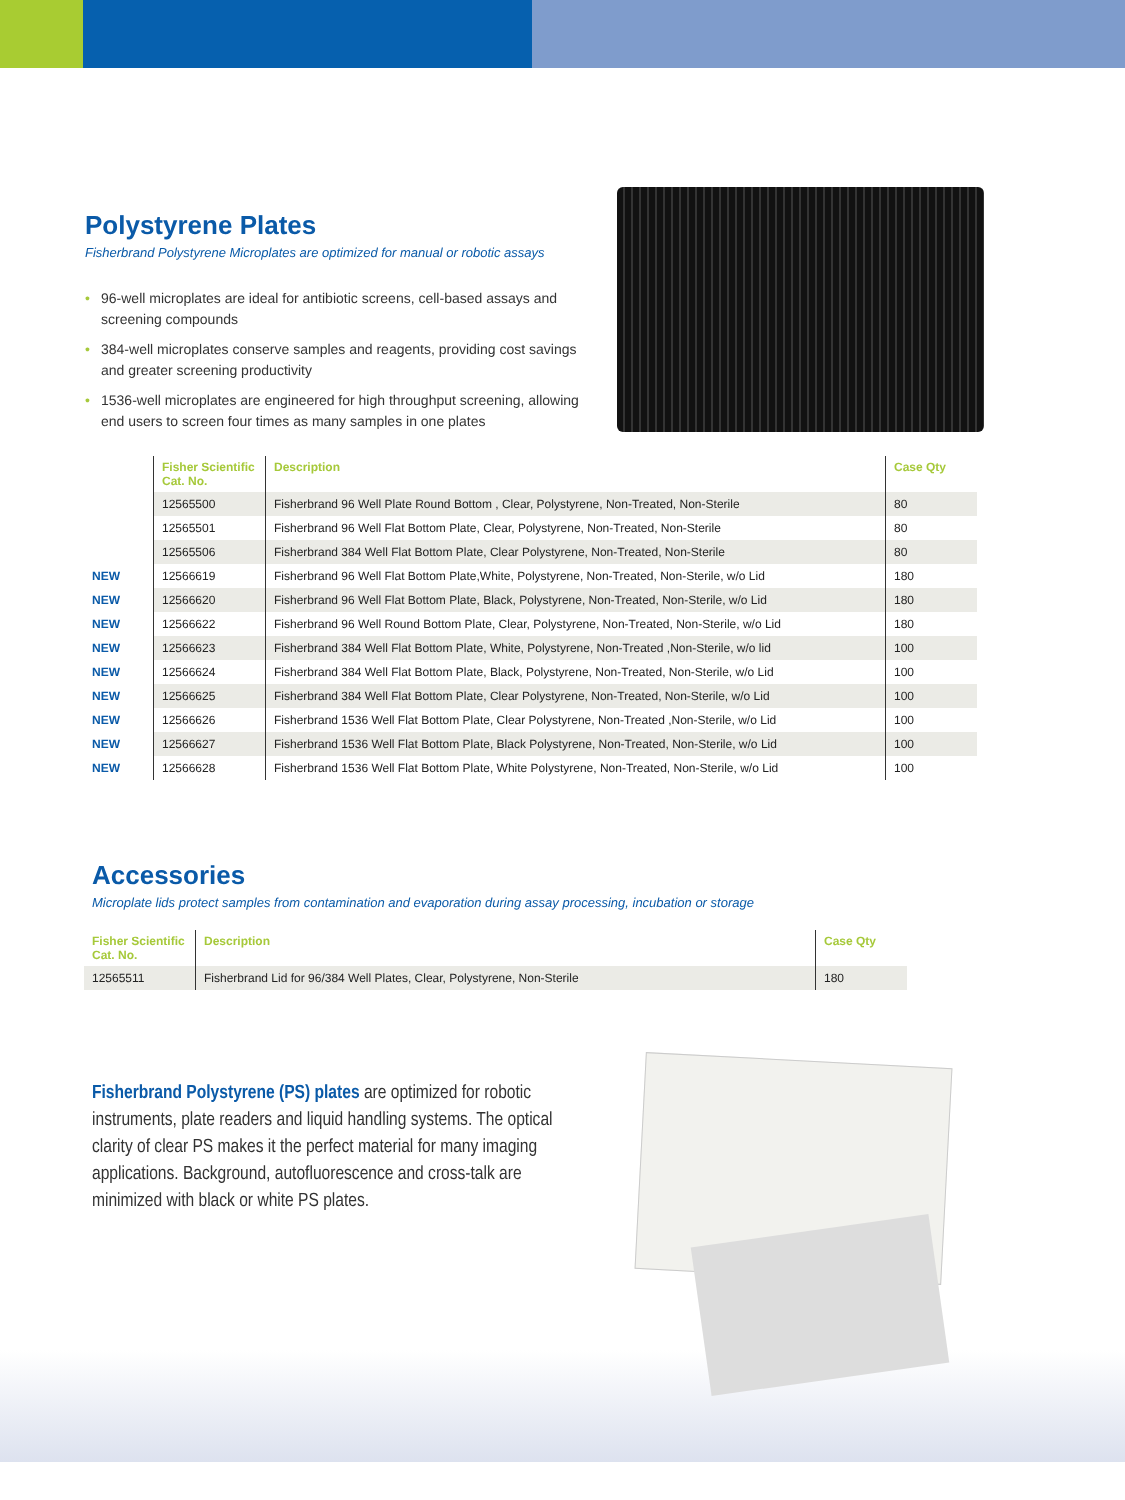Polystyrene Plates
Fisherbrand Polystyrene Microplates are optimized for manual or robotic assays
• 96-well microplates are ideal for antibiotic screens, cell-based assays and screening compounds
• 384-well microplates conserve samples and reagents, providing cost savings and greater screening productivity
• 1536-well microplates are engineered for high throughput screening, allowing end users to screen four times as many samples in one plates
| | Fisher Scientific Cat. No. | Description | Case Qty |
| --- | --- | --- | --- |
| | 12565500 | Fisherbrand 96 Well Plate Round Bottom , Clear, Polystyrene, Non-Treated, Non-Sterile | 80 |
| | 12565501 | Fisherbrand 96 Well Flat Bottom Plate, Clear, Polystyrene, Non-Treated, Non-Sterile | 80 |
| | 12565506 | Fisherbrand 384 Well Flat Bottom Plate, Clear Polystyrene, Non-Treated, Non-Sterile | 80 |
| NEW | 12566619 | Fisherbrand 96 Well Flat Bottom Plate,White, Polystyrene, Non-Treated, Non-Sterile, w/o Lid | 180 |
| NEW | 12566620 | Fisherbrand 96 Well Flat Bottom Plate, Black, Polystyrene, Non-Treated, Non-Sterile, w/o Lid | 180 |
| NEW | 12566622 | Fisherbrand 96 Well Round Bottom Plate, Clear, Polystyrene, Non-Treated, Non-Sterile, w/o Lid | 180 |
| NEW | 12566623 | Fisherbrand 384 Well Flat Bottom Plate, White, Polystyrene, Non-Treated ,Non-Sterile, w/o lid | 100 |
| NEW | 12566624 | Fisherbrand 384 Well Flat Bottom Plate, Black, Polystyrene, Non-Treated, Non-Sterile, w/o Lid | 100 |
| NEW | 12566625 | Fisherbrand 384 Well Flat Bottom Plate, Clear Polystyrene, Non-Treated, Non-Sterile, w/o Lid | 100 |
| NEW | 12566626 | Fisherbrand 1536 Well Flat Bottom Plate, Clear Polystyrene, Non-Treated ,Non-Sterile, w/o Lid | 100 |
| NEW | 12566627 | Fisherbrand 1536 Well Flat Bottom Plate, Black Polystyrene, Non-Treated, Non-Sterile, w/o Lid | 100 |
| NEW | 12566628 | Fisherbrand 1536 Well Flat Bottom Plate, White Polystyrene, Non-Treated, Non-Sterile, w/o Lid | 100 |
Accessories
Microplate lids protect samples from contamination and evaporation during assay processing, incubation or storage
| Fisher Scientific Cat. No. | Description | Case Qty |
| --- | --- | --- |
| 12565511 | Fisherbrand Lid for 96/384 Well Plates, Clear, Polystyrene, Non-Sterile | 180 |
Fisherbrand Polystyrene (PS) plates are optimized for robotic instruments, plate readers and liquid handling systems. The optical clarity of clear PS makes it the perfect material for many imaging applications. Background, autofluorescence and cross-talk are minimized with black or white PS plates.